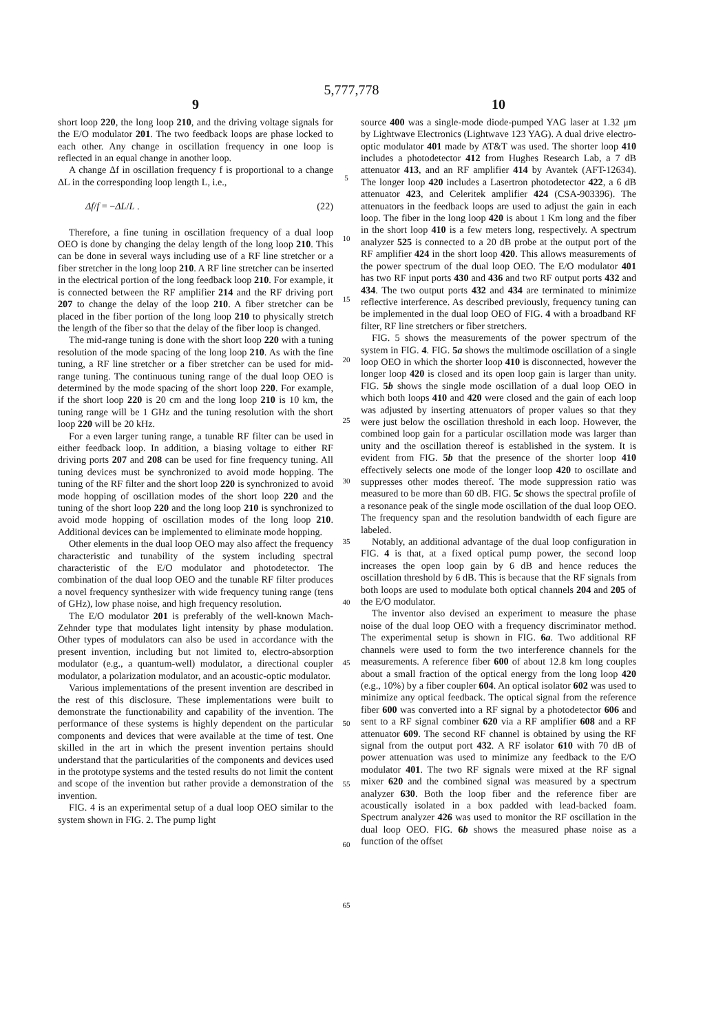5,777,778
9
short loop 220, the long loop 210, and the driving voltage signals for the E/O modulator 201. The two feedback loops are phase locked to each other. Any change in oscillation frequency in one loop is reflected in an equal change in another loop.
A change Δf in oscillation frequency f is proportional to a change ΔL in the corresponding loop length L, i.e.,
Δf/f = −ΔL/L . (22)
Therefore, a fine tuning in oscillation frequency of a dual loop OEO is done by changing the delay length of the long loop 210. This can be done in several ways including use of a RF line stretcher or a fiber stretcher in the long loop 210. A RF line stretcher can be inserted in the electrical portion of the long feedback loop 210. For example, it is connected between the RF amplifier 214 and the RF driving port 207 to change the delay of the loop 210. A fiber stretcher can be placed in the fiber portion of the long loop 210 to physically stretch the length of the fiber so that the delay of the fiber loop is changed.
The mid-range tuning is done with the short loop 220 with a tuning resolution of the mode spacing of the long loop 210. As with the fine tuning, a RF line stretcher or a fiber stretcher can be used for mid-range tuning. The continuous tuning range of the dual loop OEO is determined by the mode spacing of the short loop 220. For example, if the short loop 220 is 20 cm and the long loop 210 is 10 km, the tuning range will be 1 GHz and the tuning resolution with the short loop 220 will be 20 kHz.
For a even larger tuning range, a tunable RF filter can be used in either feedback loop. In addition, a biasing voltage to either RF driving ports 207 and 208 can be used for fine frequency tuning. All tuning devices must be synchronized to avoid mode hopping. The tuning of the RF filter and the short loop 220 is synchronized to avoid mode hopping of oscillation modes of the short loop 220 and the tuning of the short loop 220 and the long loop 210 is synchronized to avoid mode hopping of oscillation modes of the long loop 210. Additional devices can be implemented to eliminate mode hopping.
Other elements in the dual loop OEO may also affect the frequency characteristic and tunability of the system including spectral characteristic of the E/O modulator and photodetector. The combination of the dual loop OEO and the tunable RF filter produces a novel frequency synthesizer with wide frequency tuning range (tens of GHz), low phase noise, and high frequency resolution.
The E/O modulator 201 is preferably of the well-known Mach-Zehnder type that modulates light intensity by phase modulation. Other types of modulators can also be used in accordance with the present invention, including but not limited to, electro-absorption modulator (e.g., a quantum-well) modulator, a directional coupler modulator, a polarization modulator, and an acoustic-optic modulator.
Various implementations of the present invention are described in the rest of this disclosure. These implementations were built to demonstrate the functionability and capability of the invention. The performance of these systems is highly dependent on the particular components and devices that were available at the time of test. One skilled in the art in which the present invention pertains should understand that the particularities of the components and devices used in the prototype systems and the tested results do not limit the content and scope of the invention but rather provide a demonstration of the invention.
FIG. 4 is an experimental setup of a dual loop OEO similar to the system shown in FIG. 2. The pump light
10
source 400 was a single-mode diode-pumped YAG laser at 1.32 μm by Lightwave Electronics (Lightwave 123 YAG). A dual drive electro-optic modulator 401 made by AT&T was used. The shorter loop 410 includes a photodetector 412 from Hughes Research Lab, a 7 dB attenuator 413, and an RF amplifier 414 by Avantek (AFT-12634). The longer loop 420 includes a Lasertron photodetector 422, a 6 dB attenuator 423, and Celeritek amplifier 424 (CSA-903396). The attenuators in the feedback loops are used to adjust the gain in each loop. The fiber in the long loop 420 is about 1 Km long and the fiber in the short loop 410 is a few meters long, respectively. A spectrum analyzer 525 is connected to a 20 dB probe at the output port of the RF amplifier 424 in the short loop 420. This allows measurements of the power spectrum of the dual loop OEO. The E/O modulator 401 has two RF input ports 430 and 436 and two RF output ports 432 and 434. The two output ports 432 and 434 are terminated to minimize reflective interference. As described previously, frequency tuning can be implemented in the dual loop OEO of FIG. 4 with a broadband RF filter, RF line stretchers or fiber stretchers.
FIG. 5 shows the measurements of the power spectrum of the system in FIG. 4. FIG. 5a shows the multimode oscillation of a single loop OEO in which the shorter loop 410 is disconnected, however the longer loop 420 is closed and its open loop gain is larger than unity. FIG. 5b shows the single mode oscillation of a dual loop OEO in which both loops 410 and 420 were closed and the gain of each loop was adjusted by inserting attenuators of proper values so that they were just below the oscillation threshold in each loop. However, the combined loop gain for a particular oscillation mode was larger than unity and the oscillation thereof is established in the system. It is evident from FIG. 5b that the presence of the shorter loop 410 effectively selects one mode of the longer loop 420 to oscillate and suppresses other modes thereof. The mode suppression ratio was measured to be more than 60 dB. FIG. 5c shows the spectral profile of a resonance peak of the single mode oscillation of the dual loop OEO. The frequency span and the resolution bandwidth of each figure are labeled.
Notably, an additional advantage of the dual loop configuration in FIG. 4 is that, at a fixed optical pump power, the second loop increases the open loop gain by 6 dB and hence reduces the oscillation threshold by 6 dB. This is because that the RF signals from both loops are used to modulate both optical channels 204 and 205 of the E/O modulator.
The inventor also devised an experiment to measure the phase noise of the dual loop OEO with a frequency discriminator method. The experimental setup is shown in FIG. 6a. Two additional RF channels were used to form the two interference channels for the measurements. A reference fiber 600 of about 12.8 km long couples about a small fraction of the optical energy from the long loop 420 (e.g., 10%) by a fiber coupler 604. An optical isolator 602 was used to minimize any optical feedback. The optical signal from the reference fiber 600 was converted into a RF signal by a photodetector 606 and sent to a RF signal combiner 620 via a RF amplifier 608 and a RF attenuator 609. The second RF channel is obtained by using the RF signal from the output port 432. A RF isolator 610 with 70 dB of power attenuation was used to minimize any feedback to the E/O modulator 401. The two RF signals were mixed at the RF signal mixer 620 and the combined signal was measured by a spectrum analyzer 630. Both the loop fiber and the reference fiber are acoustically isolated in a box padded with lead-backed foam. Spectrum analyzer 426 was used to monitor the RF oscillation in the dual loop OEO. FIG. 6b shows the measured phase noise as a function of the offset
5
10
15
20
25
30
35
40
45
50
55
60
65